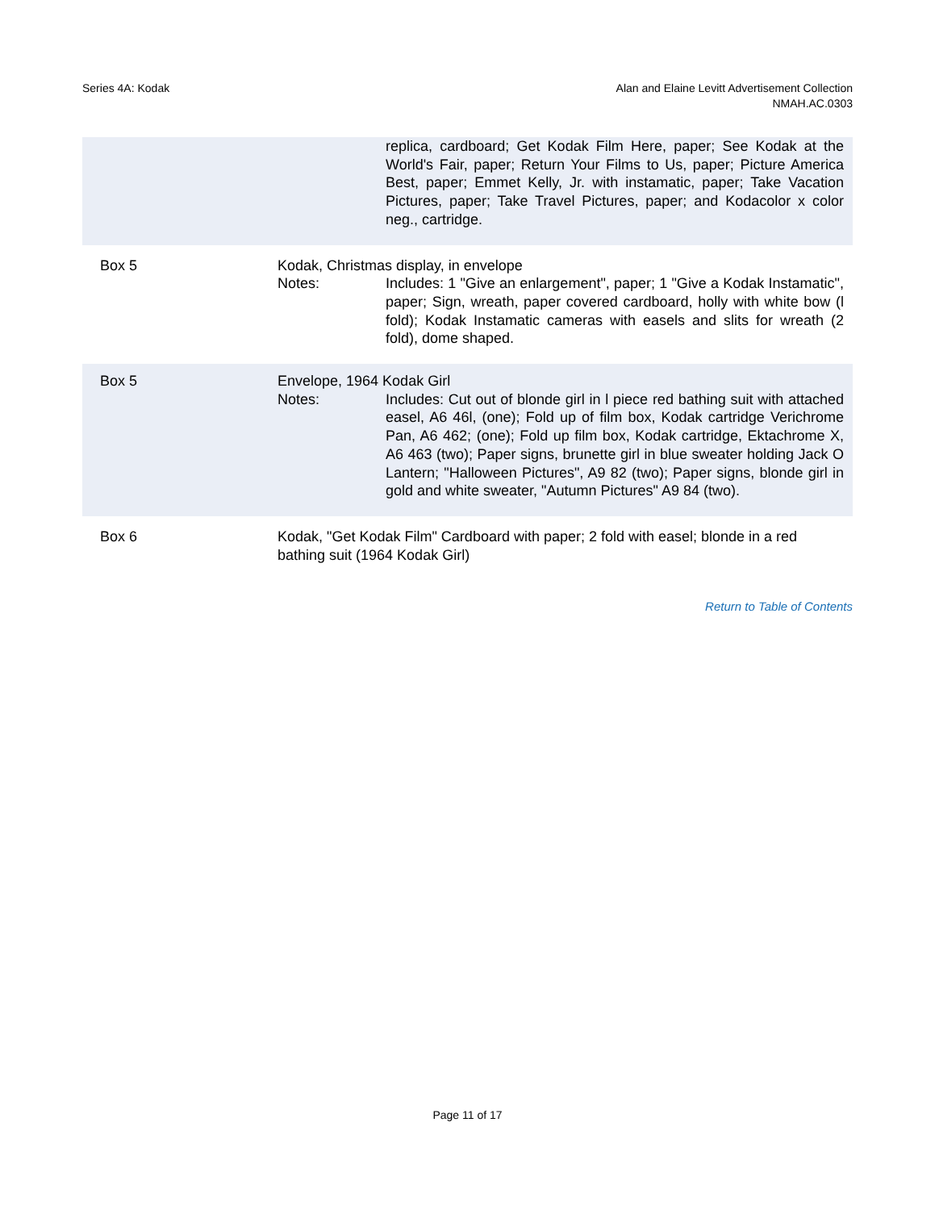Series 4A: Kodak Alan and Elaine Levitt Advertisement Collection
NMAH.AC.0303
replica, cardboard; Get Kodak Film Here, paper; See Kodak at the World's Fair, paper; Return Your Films to Us, paper; Picture America Best, paper; Emmet Kelly, Jr. with instamatic, paper; Take Vacation Pictures, paper; Take Travel Pictures, paper; and Kodacolor x color neg., cartridge.
Box 5 Kodak, Christmas display, in envelope
Notes: Includes: 1 "Give an enlargement", paper; 1 "Give a Kodak Instamatic", paper; Sign, wreath, paper covered cardboard, holly with white bow (l fold); Kodak Instamatic cameras with easels and slits for wreath (2 fold), dome shaped.
Box 5 Envelope, 1964 Kodak Girl
Notes: Includes: Cut out of blonde girl in l piece red bathing suit with attached easel, A6 46l, (one); Fold up of film box, Kodak cartridge Verichrome Pan, A6 462; (one); Fold up film box, Kodak cartridge, Ektachrome X, A6 463 (two); Paper signs, brunette girl in blue sweater holding Jack O Lantern; "Halloween Pictures", A9 82 (two); Paper signs, blonde girl in gold and white sweater, "Autumn Pictures" A9 84 (two).
Box 6 Kodak, "Get Kodak Film" Cardboard with paper; 2 fold with easel; blonde in a red bathing suit (1964 Kodak Girl)
Return to Table of Contents
Page 11 of 17